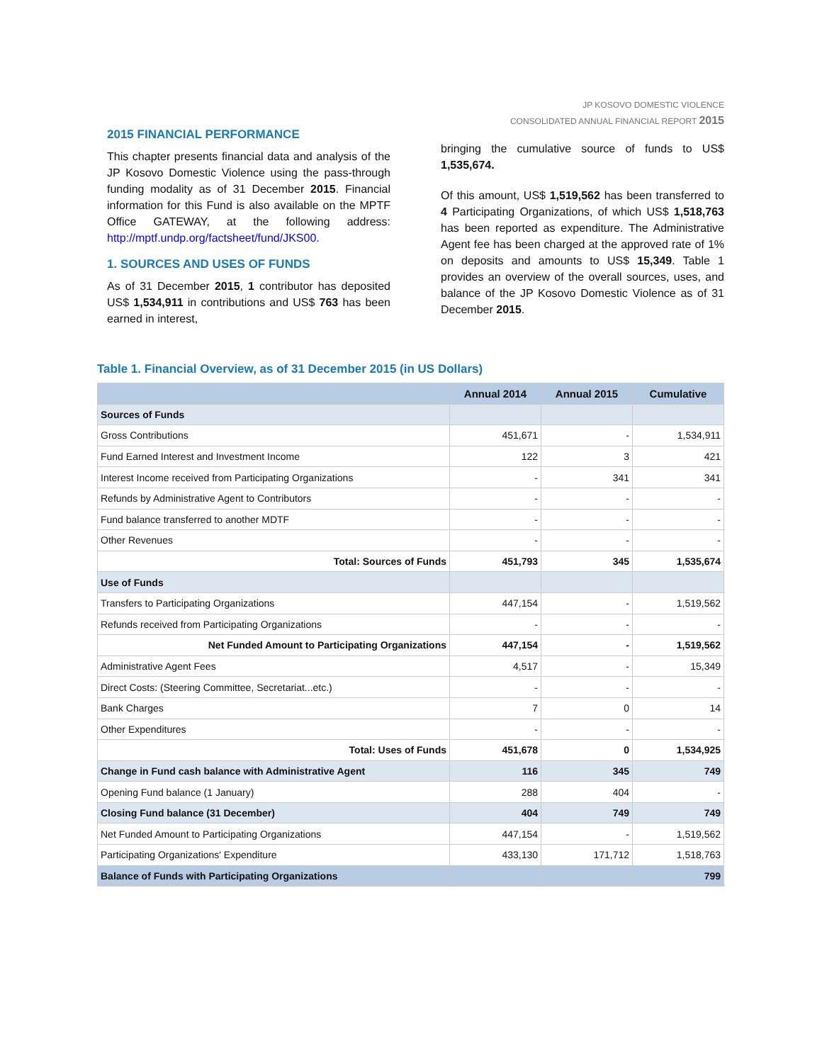JP KOSOVO DOMESTIC VIOLENCE
CONSOLIDATED ANNUAL FINANCIAL REPORT 2015
2015 FINANCIAL PERFORMANCE
This chapter presents financial data and analysis of the JP Kosovo Domestic Violence using the pass-through funding modality as of 31 December 2015. Financial information for this Fund is also available on the MPTF Office GATEWAY, at the following address: http://mptf.undp.org/factsheet/fund/JKS00.
1. SOURCES AND USES OF FUNDS
As of 31 December 2015, 1 contributor has deposited US$ 1,534,911 in contributions and US$ 763 has been earned in interest,
bringing the cumulative source of funds to US$ 1,535,674.
Of this amount, US$ 1,519,562 has been transferred to 4 Participating Organizations, of which US$ 1,518,763 has been reported as expenditure. The Administrative Agent fee has been charged at the approved rate of 1% on deposits and amounts to US$ 15,349. Table 1 provides an overview of the overall sources, uses, and balance of the JP Kosovo Domestic Violence as of 31 December 2015.
Table 1. Financial Overview, as of 31 December 2015 (in US Dollars)
| | Annual 2014 | Annual 2015 | Cumulative |
| --- | --- | --- | --- |
| Sources of Funds | | | |
| Gross Contributions | 451,671 | - | 1,534,911 |
| Fund Earned Interest and Investment Income | 122 | 3 | 421 |
| Interest Income received from Participating Organizations | - | 341 | 341 |
| Refunds by Administrative Agent to Contributors | - | - | - |
| Fund balance transferred to another MDTF | - | - | - |
| Other Revenues | - | - | - |
| Total: Sources of Funds | 451,793 | 345 | 1,535,674 |
| Use of Funds | | | |
| Transfers to Participating Organizations | 447,154 | - | 1,519,562 |
| Refunds received from Participating Organizations | - | - | - |
| Net Funded Amount to Participating Organizations | 447,154 | - | 1,519,562 |
| Administrative Agent Fees | 4,517 | - | 15,349 |
| Direct Costs: (Steering Committee, Secretariat...etc.) | - | - | - |
| Bank Charges | 7 | 0 | 14 |
| Other Expenditures | - | - | - |
| Total: Uses of Funds | 451,678 | 0 | 1,534,925 |
| Change in Fund cash balance with Administrative Agent | 116 | 345 | 749 |
| Opening Fund balance (1 January) | 288 | 404 | - |
| Closing Fund balance (31 December) | 404 | 749 | 749 |
| Net Funded Amount to Participating Organizations | 447,154 | - | 1,519,562 |
| Participating Organizations' Expenditure | 433,130 | 171,712 | 1,518,763 |
| Balance of Funds with Participating Organizations | | | 799 |